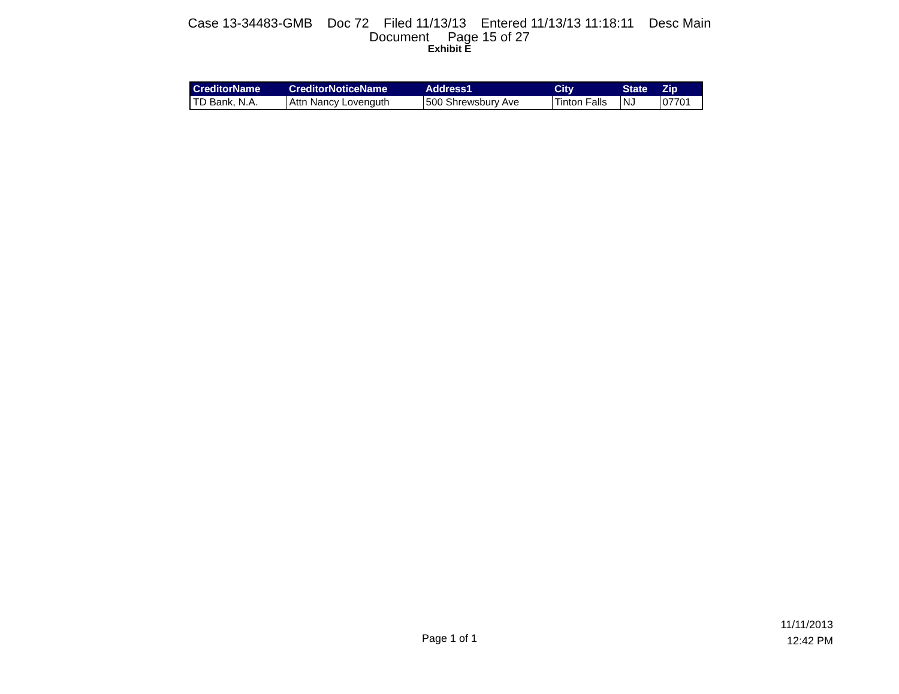Case 13-34483-GMB Doc 72 Filed 11/13/13 Entered 11/13/13 11:18:11 Desc Main
Document Page 15 of 27
Exhibit E
| CreditorName | CreditorNoticeName | Address1 | City | State | Zip |
| --- | --- | --- | --- | --- | --- |
| TD Bank, N.A. | Attn Nancy Lovenguth | 500 Shrewsbury Ave | Tinton Falls | NJ | 07701 |
Page 1 of 1
11/11/2013
12:42 PM